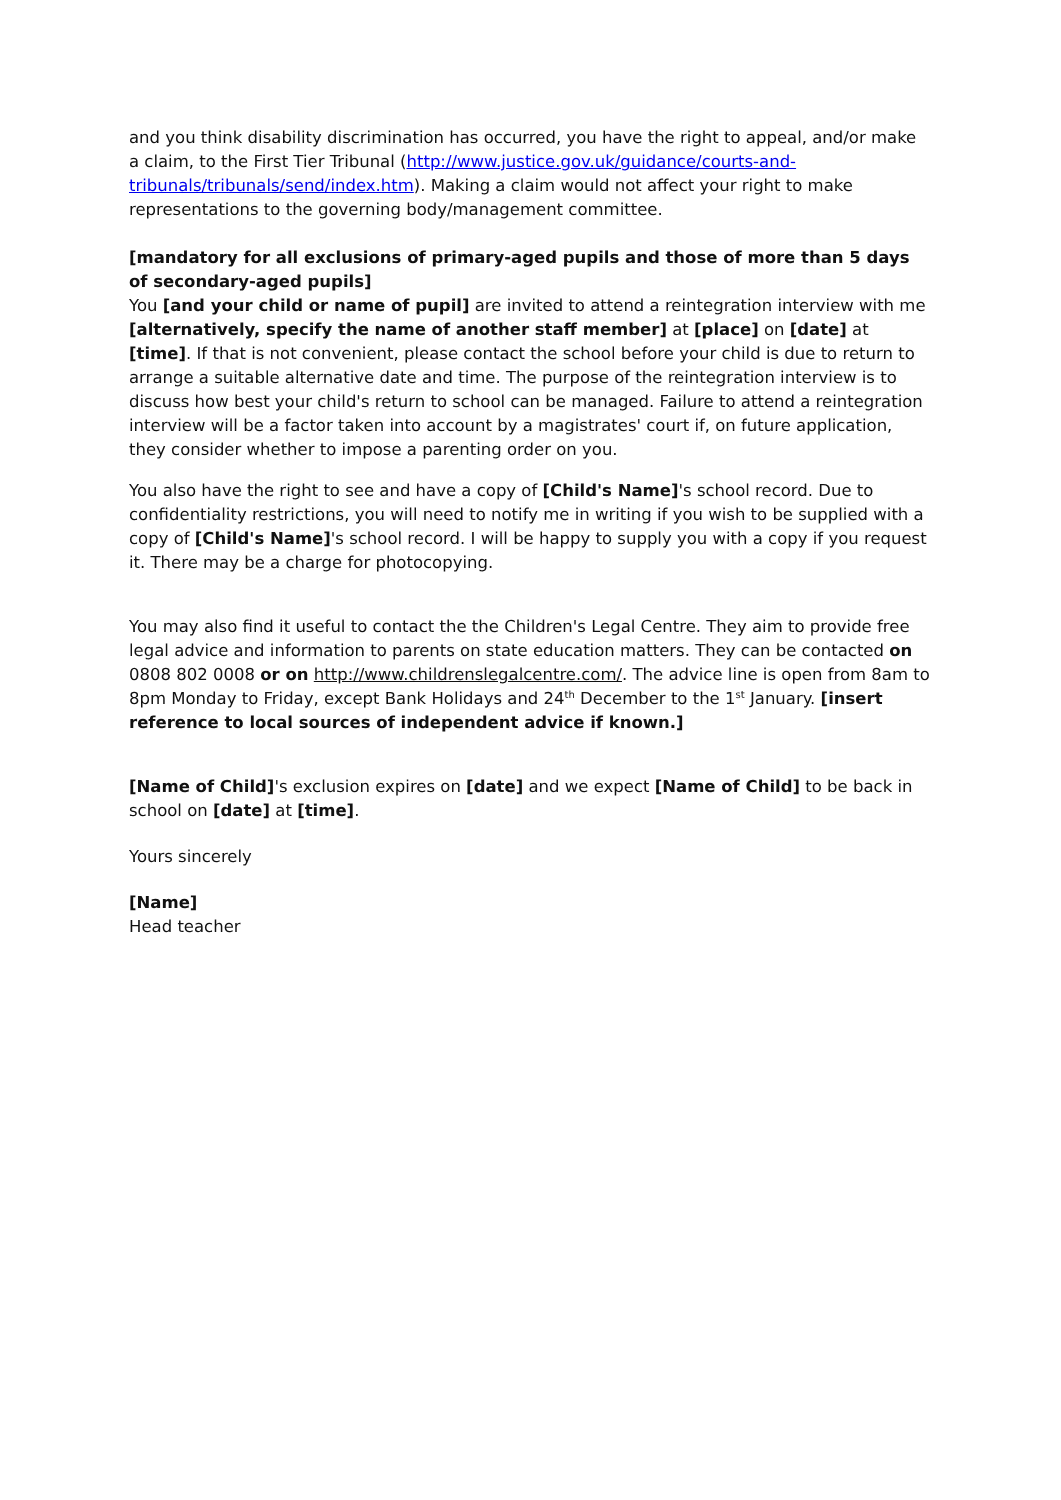and you think disability discrimination has occurred, you have the right to appeal, and/or make a claim, to the First Tier Tribunal (http://www.justice.gov.uk/guidance/courts-and-tribunals/tribunals/send/index.htm). Making a claim would not affect your right to make representations to the governing body/management committee.
[mandatory for all exclusions of primary-aged pupils and those of more than 5 days of secondary-aged pupils]
You [and your child or name of pupil] are invited to attend a reintegration interview with me [alternatively, specify the name of another staff member] at [place] on [date] at [time]. If that is not convenient, please contact the school before your child is due to return to arrange a suitable alternative date and time. The purpose of the reintegration interview is to discuss how best your child's return to school can be managed. Failure to attend a reintegration interview will be a factor taken into account by a magistrates' court if, on future application, they consider whether to impose a parenting order on you.
You also have the right to see and have a copy of [Child's Name]'s school record. Due to confidentiality restrictions, you will need to notify me in writing if you wish to be supplied with a copy of [Child's Name]'s school record. I will be happy to supply you with a copy if you request it. There may be a charge for photocopying.
You may also find it useful to contact the the Children's Legal Centre. They aim to provide free legal advice and information to parents on state education matters. They can be contacted on 0808 802 0008 or on http://www.childrenslegalcentre.com/. The advice line is open from 8am to 8pm Monday to Friday, except Bank Holidays and 24<sup>th</sup> December to the 1<sup>st</sup> January. [insert reference to local sources of independent advice if known.]
[Name of Child]'s exclusion expires on [date] and we expect [Name of Child] to be back in school on [date] at [time].
Yours sincerely
[Name]
Head teacher